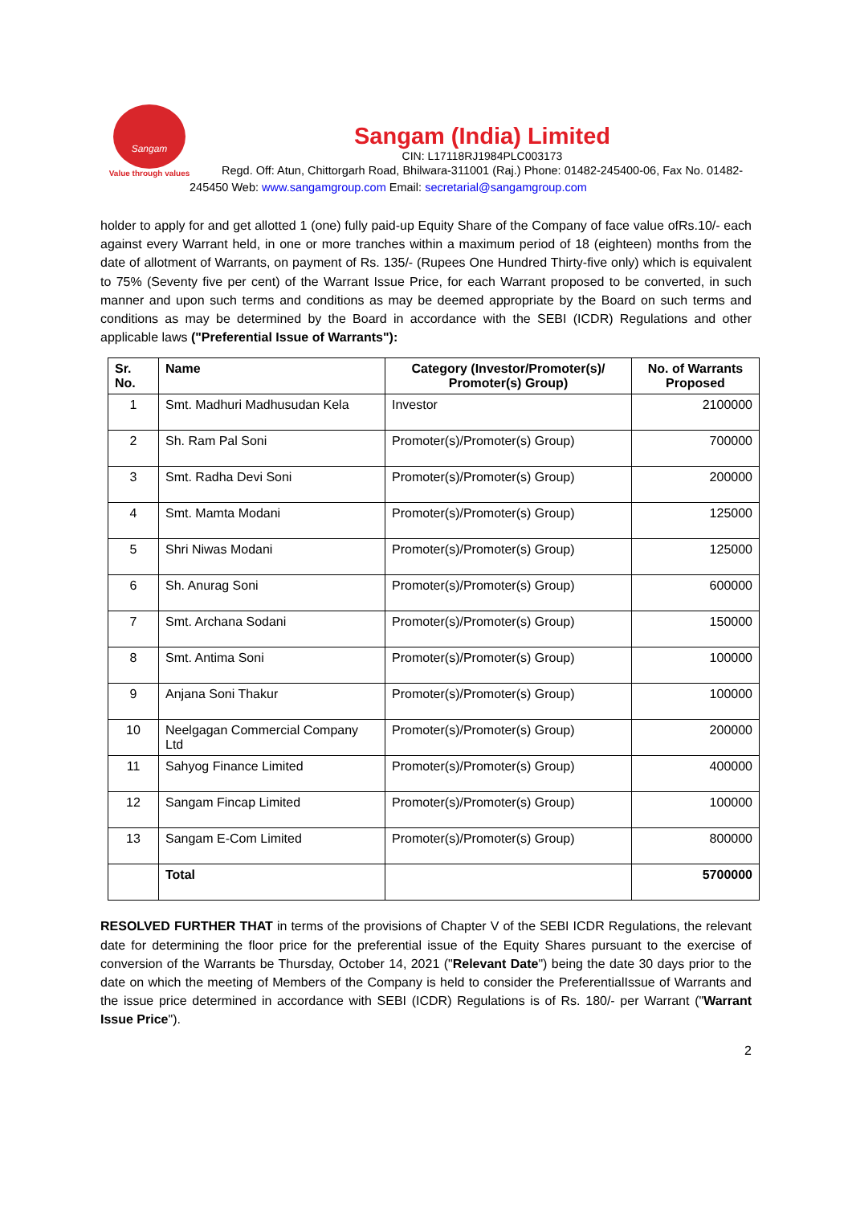Sangam
Value through values
Sangam (India) Limited
CIN: L17118RJ1984PLC003173
Regd. Off: Atun, Chittorgarh Road, Bhilwara-311001 (Raj.) Phone: 01482-245400-06, Fax No. 01482-245450 Web: www.sangamgroup.com Email: secretarial@sangamgroup.com
holder to apply for and get allotted 1 (one) fully paid-up Equity Share of the Company of face value ofRs.10/- each against every Warrant held, in one or more tranches within a maximum period of 18 (eighteen) months from the date of allotment of Warrants, on payment of Rs. 135/- (Rupees One Hundred Thirty-five only) which is equivalent to 75% (Seventy five per cent) of the Warrant Issue Price, for each Warrant proposed to be converted, in such manner and upon such terms and conditions as may be deemed appropriate by the Board on such terms and conditions as may be determined by the Board in accordance with the SEBI (ICDR) Regulations and other applicable laws ("Preferential Issue of Warrants"):
| Sr. No. | Name | Category (Investor/Promoter(s)/ Promoter(s) Group) | No. of Warrants Proposed |
| --- | --- | --- | --- |
| 1 | Smt. Madhuri Madhusudan Kela | Investor | 2100000 |
| 2 | Sh. Ram Pal Soni | Promoter(s)/Promoter(s) Group) | 700000 |
| 3 | Smt. Radha Devi Soni | Promoter(s)/Promoter(s) Group) | 200000 |
| 4 | Smt. Mamta Modani | Promoter(s)/Promoter(s) Group) | 125000 |
| 5 | Shri Niwas Modani | Promoter(s)/Promoter(s) Group) | 125000 |
| 6 | Sh. Anurag Soni | Promoter(s)/Promoter(s) Group) | 600000 |
| 7 | Smt. Archana Sodani | Promoter(s)/Promoter(s) Group) | 150000 |
| 8 | Smt. Antima Soni | Promoter(s)/Promoter(s) Group) | 100000 |
| 9 | Anjana Soni Thakur | Promoter(s)/Promoter(s) Group) | 100000 |
| 10 | Neelgagan Commercial Company Ltd | Promoter(s)/Promoter(s) Group) | 200000 |
| 11 | Sahyog Finance Limited | Promoter(s)/Promoter(s) Group) | 400000 |
| 12 | Sangam Fincap Limited | Promoter(s)/Promoter(s) Group) | 100000 |
| 13 | Sangam E-Com Limited | Promoter(s)/Promoter(s) Group) | 800000 |
| | Total | | 5700000 |
RESOLVED FURTHER THAT in terms of the provisions of Chapter V of the SEBI ICDR Regulations, the relevant date for determining the floor price for the preferential issue of the Equity Shares pursuant to the exercise of conversion of the Warrants be Thursday, October 14, 2021 ("Relevant Date") being the date 30 days prior to the date on which the meeting of Members of the Company is held to consider the PreferentialIssue of Warrants and the issue price determined in accordance with SEBI (ICDR) Regulations is of Rs. 180/- per Warrant ("Warrant Issue Price").
2